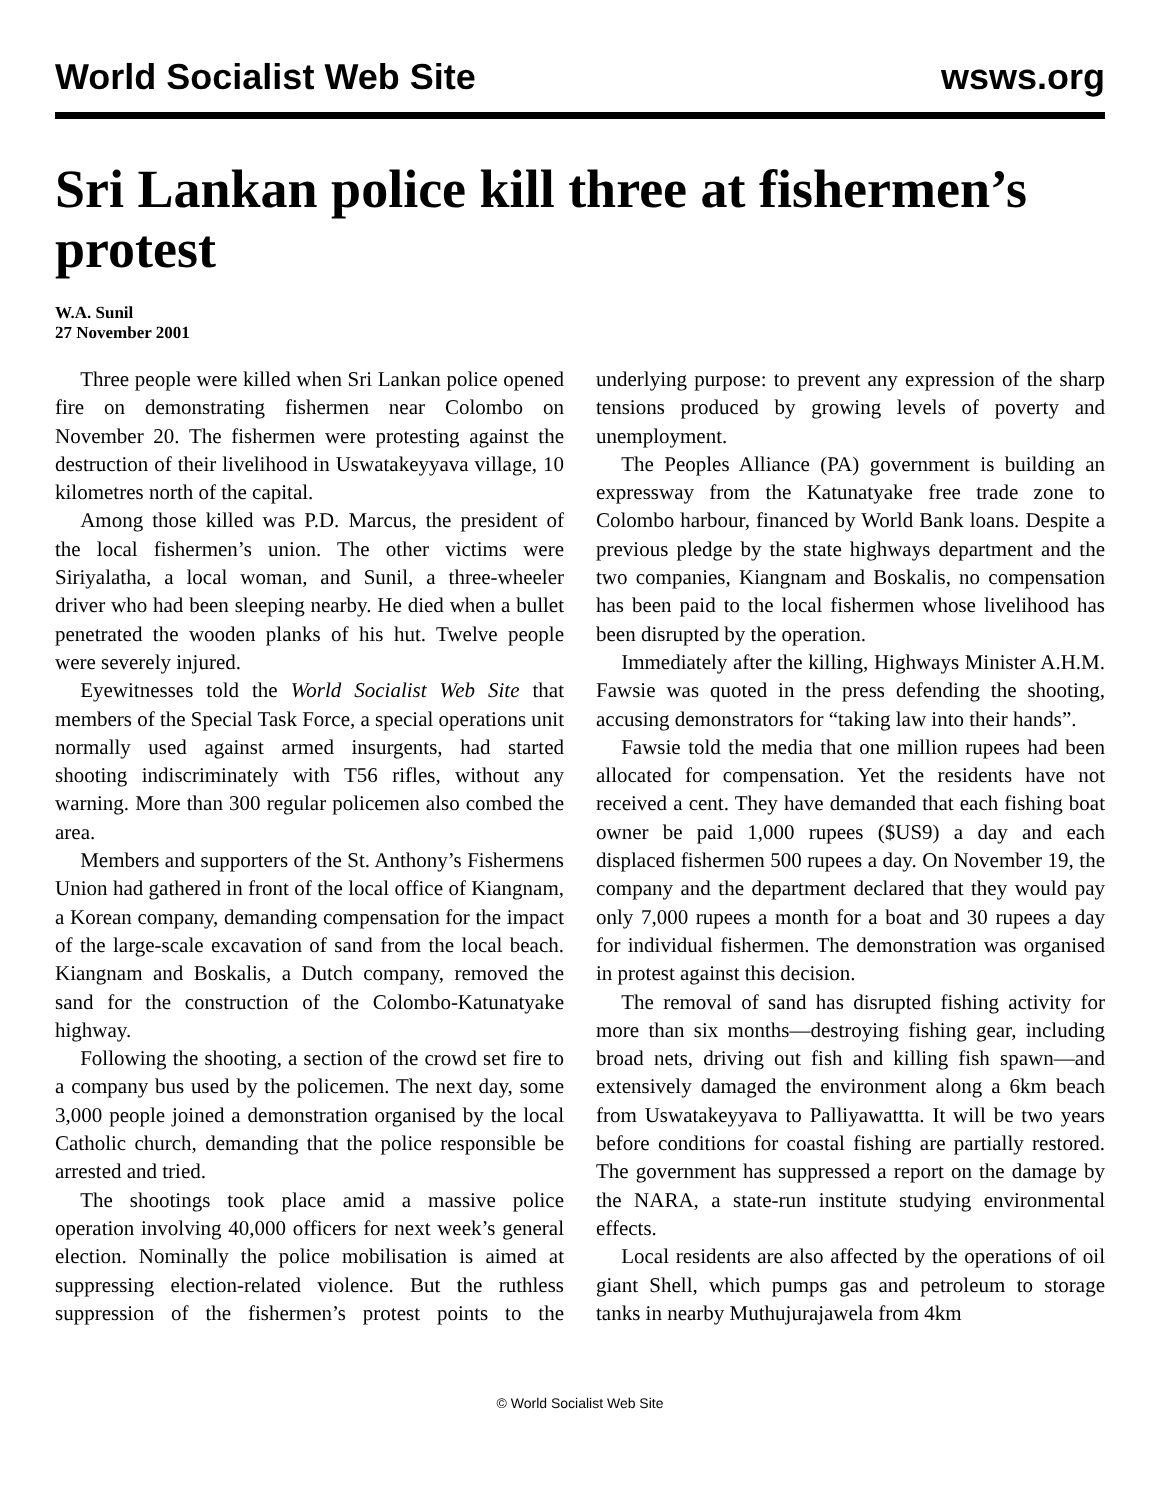World Socialist Web Site wsws.org
Sri Lankan police kill three at fishermen’s protest
W.A. Sunil
27 November 2001
Three people were killed when Sri Lankan police opened fire on demonstrating fishermen near Colombo on November 20. The fishermen were protesting against the destruction of their livelihood in Uswatakeyyava village, 10 kilometres north of the capital.
Among those killed was P.D. Marcus, the president of the local fishermen’s union. The other victims were Siriyalatha, a local woman, and Sunil, a three-wheeler driver who had been sleeping nearby. He died when a bullet penetrated the wooden planks of his hut. Twelve people were severely injured.
Eyewitnesses told the World Socialist Web Site that members of the Special Task Force, a special operations unit normally used against armed insurgents, had started shooting indiscriminately with T56 rifles, without any warning. More than 300 regular policemen also combed the area.
Members and supporters of the St. Anthony’s Fishermens Union had gathered in front of the local office of Kiangnam, a Korean company, demanding compensation for the impact of the large-scale excavation of sand from the local beach. Kiangnam and Boskalis, a Dutch company, removed the sand for the construction of the Colombo-Katunatyake highway.
Following the shooting, a section of the crowd set fire to a company bus used by the policemen. The next day, some 3,000 people joined a demonstration organised by the local Catholic church, demanding that the police responsible be arrested and tried.
The shootings took place amid a massive police operation involving 40,000 officers for next week’s general election. Nominally the police mobilisation is aimed at suppressing election-related violence. But the ruthless suppression of the fishermen’s protest points to the underlying purpose: to prevent any expression of the sharp tensions produced by growing levels of poverty and unemployment.
The Peoples Alliance (PA) government is building an expressway from the Katunatyake free trade zone to Colombo harbour, financed by World Bank loans. Despite a previous pledge by the state highways department and the two companies, Kiangnam and Boskalis, no compensation has been paid to the local fishermen whose livelihood has been disrupted by the operation.
Immediately after the killing, Highways Minister A.H.M. Fawsie was quoted in the press defending the shooting, accusing demonstrators for “taking law into their hands”.
Fawsie told the media that one million rupees had been allocated for compensation. Yet the residents have not received a cent. They have demanded that each fishing boat owner be paid 1,000 rupees ($US9) a day and each displaced fishermen 500 rupees a day. On November 19, the company and the department declared that they would pay only 7,000 rupees a month for a boat and 30 rupees a day for individual fishermen. The demonstration was organised in protest against this decision.
The removal of sand has disrupted fishing activity for more than six months—destroying fishing gear, including broad nets, driving out fish and killing fish spawn—and extensively damaged the environment along a 6km beach from Uswatakeyyava to Palliyawattta. It will be two years before conditions for coastal fishing are partially restored. The government has suppressed a report on the damage by the NARA, a state-run institute studying environmental effects.
Local residents are also affected by the operations of oil giant Shell, which pumps gas and petroleum to storage tanks in nearby Muthujurajawela from 4km
© World Socialist Web Site